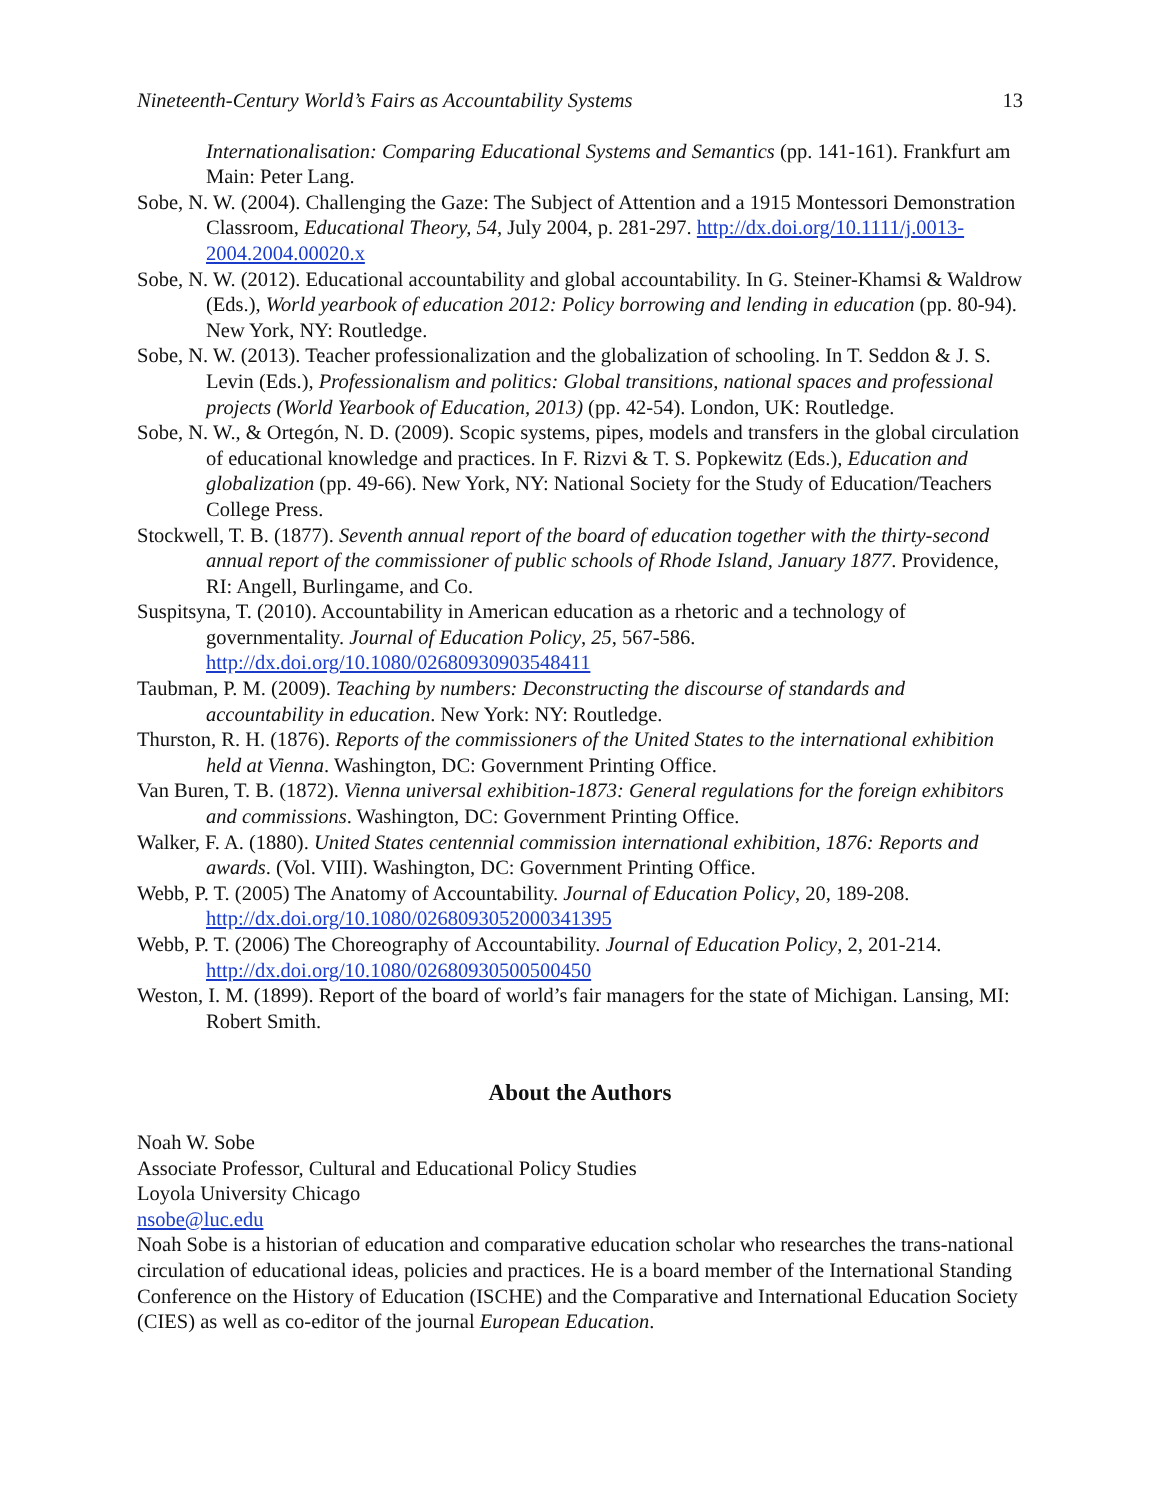Nineteenth-Century World’s Fairs as Accountability Systems 13
Internationalisation: Comparing Educational Systems and Semantics (pp. 141-161). Frankfurt am Main: Peter Lang.
Sobe, N. W. (2004). Challenging the Gaze: The Subject of Attention and a 1915 Montessori Demonstration Classroom, Educational Theory, 54, July 2004, p. 281-297. http://dx.doi.org/10.1111/j.0013-2004.2004.00020.x
Sobe, N. W. (2012). Educational accountability and global accountability. In G. Steiner-Khamsi & Waldrow (Eds.), World yearbook of education 2012: Policy borrowing and lending in education (pp. 80-94). New York, NY: Routledge.
Sobe, N. W. (2013). Teacher professionalization and the globalization of schooling. In T. Seddon & J. S. Levin (Eds.), Professionalism and politics: Global transitions, national spaces and professional projects (World Yearbook of Education, 2013) (pp. 42-54). London, UK: Routledge.
Sobe, N. W., & Ortegón, N. D. (2009). Scopic systems, pipes, models and transfers in the global circulation of educational knowledge and practices. In F. Rizvi & T. S. Popkewitz (Eds.), Education and globalization (pp. 49-66). New York, NY: National Society for the Study of Education/Teachers College Press.
Stockwell, T. B. (1877). Seventh annual report of the board of education together with the thirty-second annual report of the commissioner of public schools of Rhode Island, January 1877. Providence, RI: Angell, Burlingame, and Co.
Suspitsyna, T. (2010). Accountability in American education as a rhetoric and a technology of governmentality. Journal of Education Policy, 25, 567-586. http://dx.doi.org/10.1080/02680930903548411
Taubman, P. M. (2009). Teaching by numbers: Deconstructing the discourse of standards and accountability in education. New York: NY: Routledge.
Thurston, R. H. (1876). Reports of the commissioners of the United States to the international exhibition held at Vienna. Washington, DC: Government Printing Office.
Van Buren, T. B. (1872). Vienna universal exhibition-1873: General regulations for the foreign exhibitors and commissions. Washington, DC: Government Printing Office.
Walker, F. A. (1880). United States centennial commission international exhibition, 1876: Reports and awards. (Vol. VIII). Washington, DC: Government Printing Office.
Webb, P. T. (2005) The Anatomy of Accountability. Journal of Education Policy, 20, 189-208. http://dx.doi.org/10.1080/0268093052000341395
Webb, P. T. (2006) The Choreography of Accountability. Journal of Education Policy, 2, 201-214. http://dx.doi.org/10.1080/02680930500500450
Weston, I. M. (1899). Report of the board of world’s fair managers for the state of Michigan. Lansing, MI: Robert Smith.
About the Authors
Noah W. Sobe
Associate Professor, Cultural and Educational Policy Studies
Loyola University Chicago
nsobe@luc.edu
Noah Sobe is a historian of education and comparative education scholar who researches the trans-national circulation of educational ideas, policies and practices. He is a board member of the International Standing Conference on the History of Education (ISCHE) and the Comparative and International Education Society (CIES) as well as co-editor of the journal European Education.